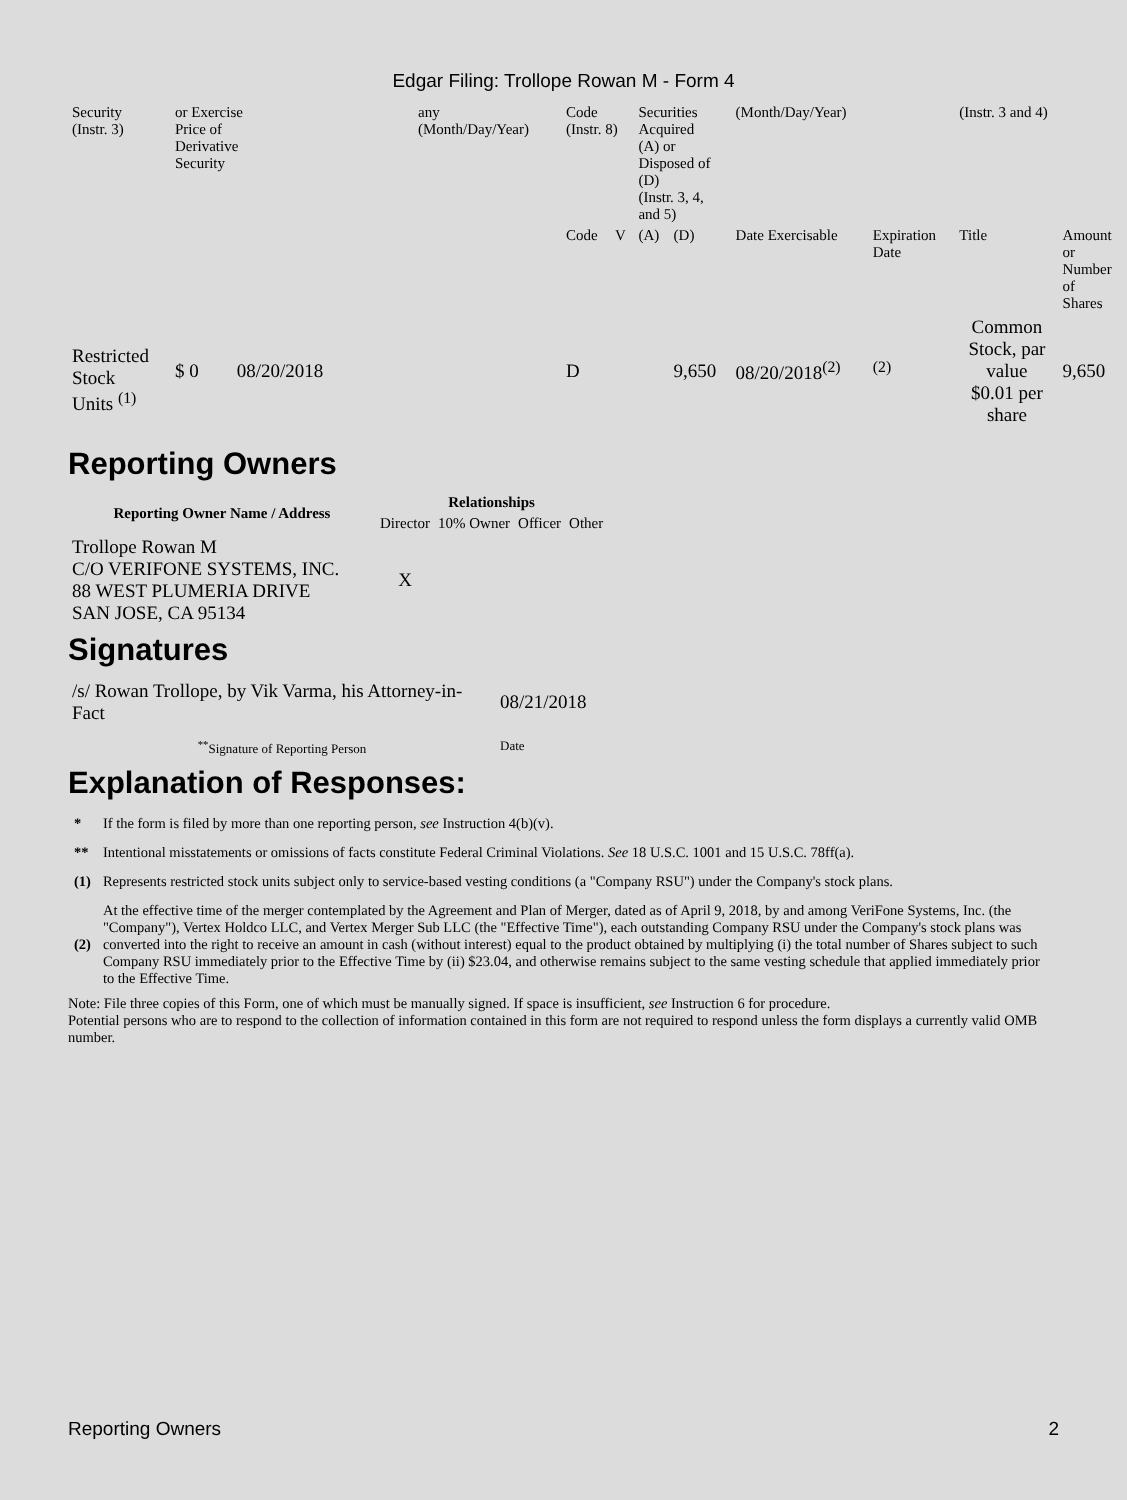Edgar Filing: Trollope Rowan M - Form 4
| Security (Instr. 3) | or Exercise Price of Derivative Security | any (Month/Day/Year) | Code (Instr. 8) | | Securities Acquired (A) or Disposed of (D) (Instr. 3, 4, and 5) | | (Month/Day/Year) | | (Instr. 3 and 4) | |
| | | | Code | V | (A) | (D) | Date Exercisable | Expiration Date | Title | Amount or Number of Shares |
| Restricted Stock Units <sup>(1)</sup> | $ 0 08/20/2018 | | D | | | 9,650 | 08/20/2018<sup>(2)</sup> | <sup>(2)</sup> | Common Stock, par value $0.01 per share | 9,650 |
Reporting Owners
| Reporting Owner Name / Address | Relationships | | | |
| --- | --- | --- | --- | --- |
| | Director | 10% Owner | Officer | Other |
| Trollope Rowan M C/O VERIFONE SYSTEMS, INC. 88 WEST PLUMERIA DRIVE SAN JOSE, CA 95134 | X | | | |
Signatures
| /s/ Rowan Trollope, by Vik Varma, his Attorney-in-Fact | 08/21/2018 |
| <sup>**</sup> Signature of Reporting Person | Date |
Explanation of Responses:
| * | If the form is filed by more than one reporting person, see Instruction 4(b)(v). |
| ** | Intentional misstatements or omissions of facts constitute Federal Criminal Violations. See 18 U.S.C. 1001 and 15 U.S.C. 78ff(a). |
| (1) | Represents restricted stock units subject only to service-based vesting conditions (a "Company RSU") under the Company's stock plans. |
| (2) | At the effective time of the merger contemplated by the Agreement and Plan of Merger, dated as of April 9, 2018, by and among VeriFone Systems, Inc. (the "Company"), Vertex Holdco LLC, and Vertex Merger Sub LLC (the "Effective Time"), each outstanding Company RSU under the Company's stock plans was converted into the right to receive an amount in cash (without interest) equal to the product obtained by multiplying (i) the total number of Shares subject to such Company RSU immediately prior to the Effective Time by (ii) $23.04, and otherwise remains subject to the same vesting schedule that applied immediately prior to the Effective Time. |
Note: File three copies of this Form, one of which must be manually signed. If space is insufficient, see Instruction 6 for procedure.
Potential persons who are to respond to the collection of information contained in this form are not required to respond unless the form displays a currently valid OMB number.
Reporting Owners 2